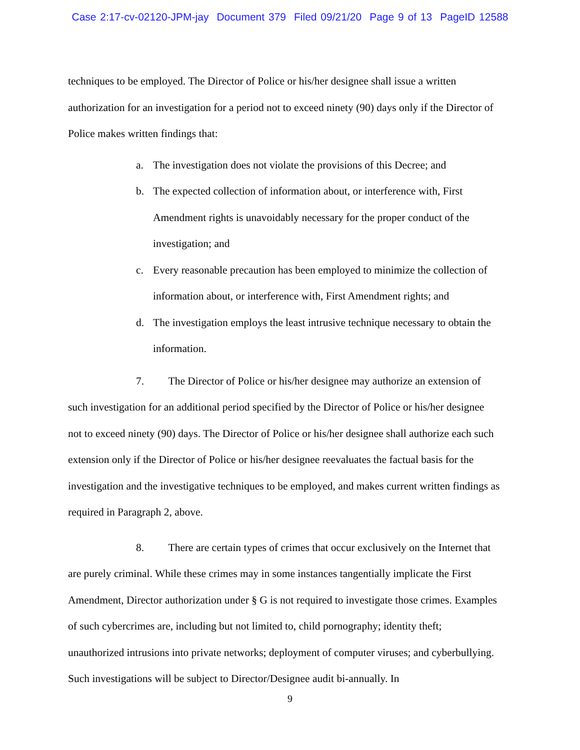Case 2:17-cv-02120-JPM-jay Document 379 Filed 09/21/20 Page 9 of 13 PageID 12588
techniques to be employed. The Director of Police or his/her designee shall issue a written authorization for an investigation for a period not to exceed ninety (90) days only if the Director of Police makes written findings that:
a. The investigation does not violate the provisions of this Decree; and
b. The expected collection of information about, or interference with, First Amendment rights is unavoidably necessary for the proper conduct of the investigation; and
c. Every reasonable precaution has been employed to minimize the collection of information about, or interference with, First Amendment rights; and
d. The investigation employs the least intrusive technique necessary to obtain the information.
7. The Director of Police or his/her designee may authorize an extension of such investigation for an additional period specified by the Director of Police or his/her designee not to exceed ninety (90) days. The Director of Police or his/her designee shall authorize each such extension only if the Director of Police or his/her designee reevaluates the factual basis for the investigation and the investigative techniques to be employed, and makes current written findings as required in Paragraph 2, above.
8. There are certain types of crimes that occur exclusively on the Internet that are purely criminal. While these crimes may in some instances tangentially implicate the First Amendment, Director authorization under § G is not required to investigate those crimes. Examples of such cybercrimes are, including but not limited to, child pornography; identity theft; unauthorized intrusions into private networks; deployment of computer viruses; and cyberbullying. Such investigations will be subject to Director/Designee audit bi-annually. In
9